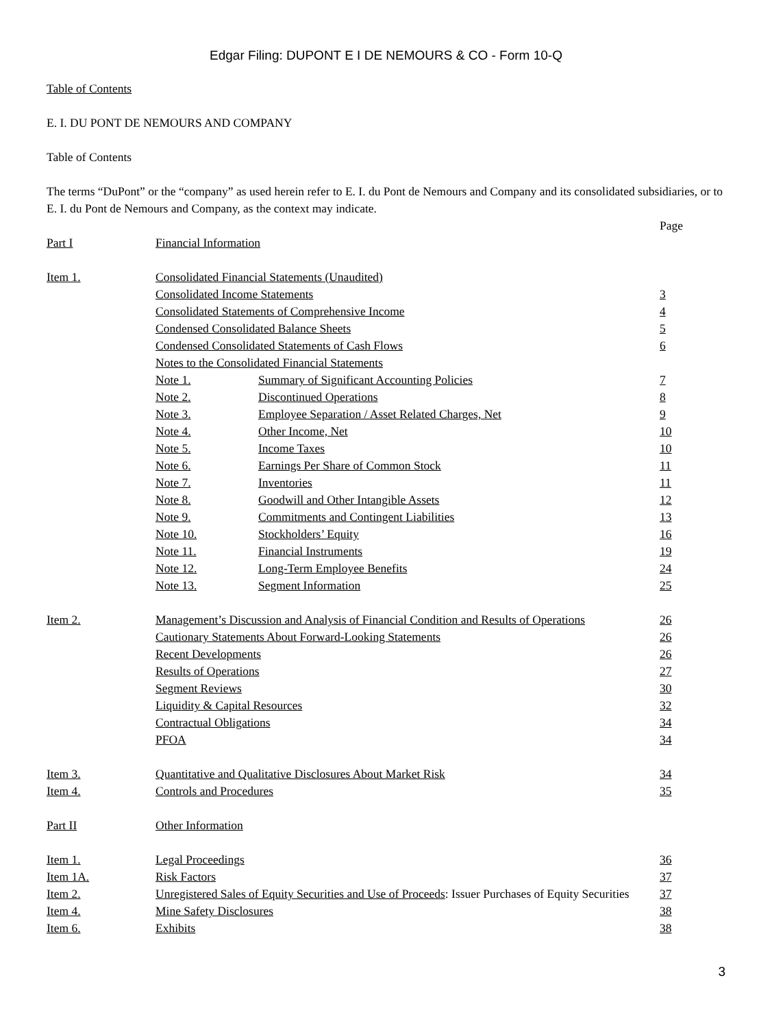Edgar Filing: DUPONT E I DE NEMOURS & CO - Form 10-Q
Table of Contents
E. I. DU PONT DE NEMOURS AND COMPANY
Table of Contents
The terms “DuPont” or the “company” as used herein refer to E. I. du Pont de Nemours and Company and its consolidated subsidiaries, or to E. I. du Pont de Nemours and Company, as the context may indicate.
| | | | Page |
| Part I | Financial Information | | |
| Item 1. | Consolidated Financial Statements (Unaudited) | | |
| | Consolidated Income Statements | | 3 |
| | Consolidated Statements of Comprehensive Income | | 4 |
| | Condensed Consolidated Balance Sheets | | 5 |
| | Condensed Consolidated Statements of Cash Flows | | 6 |
| | Notes to the Consolidated Financial Statements | | |
| | Note 1. | Summary of Significant Accounting Policies | 7 |
| | Note 2. | Discontinued Operations | 8 |
| | Note 3. | Employee Separation / Asset Related Charges, Net | 9 |
| | Note 4. | Other Income, Net | 10 |
| | Note 5. | Income Taxes | 10 |
| | Note 6. | Earnings Per Share of Common Stock | 11 |
| | Note 7. | Inventories | 11 |
| | Note 8. | Goodwill and Other Intangible Assets | 12 |
| | Note 9. | Commitments and Contingent Liabilities | 13 |
| | Note 10. | Stockholders’ Equity | 16 |
| | Note 11. | Financial Instruments | 19 |
| | Note 12. | Long-Term Employee Benefits | 24 |
| | Note 13. | Segment Information | 25 |
| Item 2. | Management’s Discussion and Analysis of Financial Condition and Results of Operations | | 26 |
| | Cautionary Statements About Forward-Looking Statements | | 26 |
| | Recent Developments | | 26 |
| | Results of Operations | | 27 |
| | Segment Reviews | | 30 |
| | Liquidity & Capital Resources | | 32 |
| | Contractual Obligations | | 34 |
| | PFOA | | 34 |
| Item 3. | Quantitative and Qualitative Disclosures About Market Risk | | 34 |
| Item 4. | Controls and Procedures | | 35 |
| Part II | Other Information | | |
| Item 1. | Legal Proceedings | | 36 |
| Item 1A. | Risk Factors | | 37 |
| Item 2. | Unregistered Sales of Equity Securities and Use of Proceeds : Issuer Purchases of Equity Securities | | 37 |
| Item 4. | Mine Safety Disclosures | | 38 |
| Item 6. | Exhibits | | 38 |
3